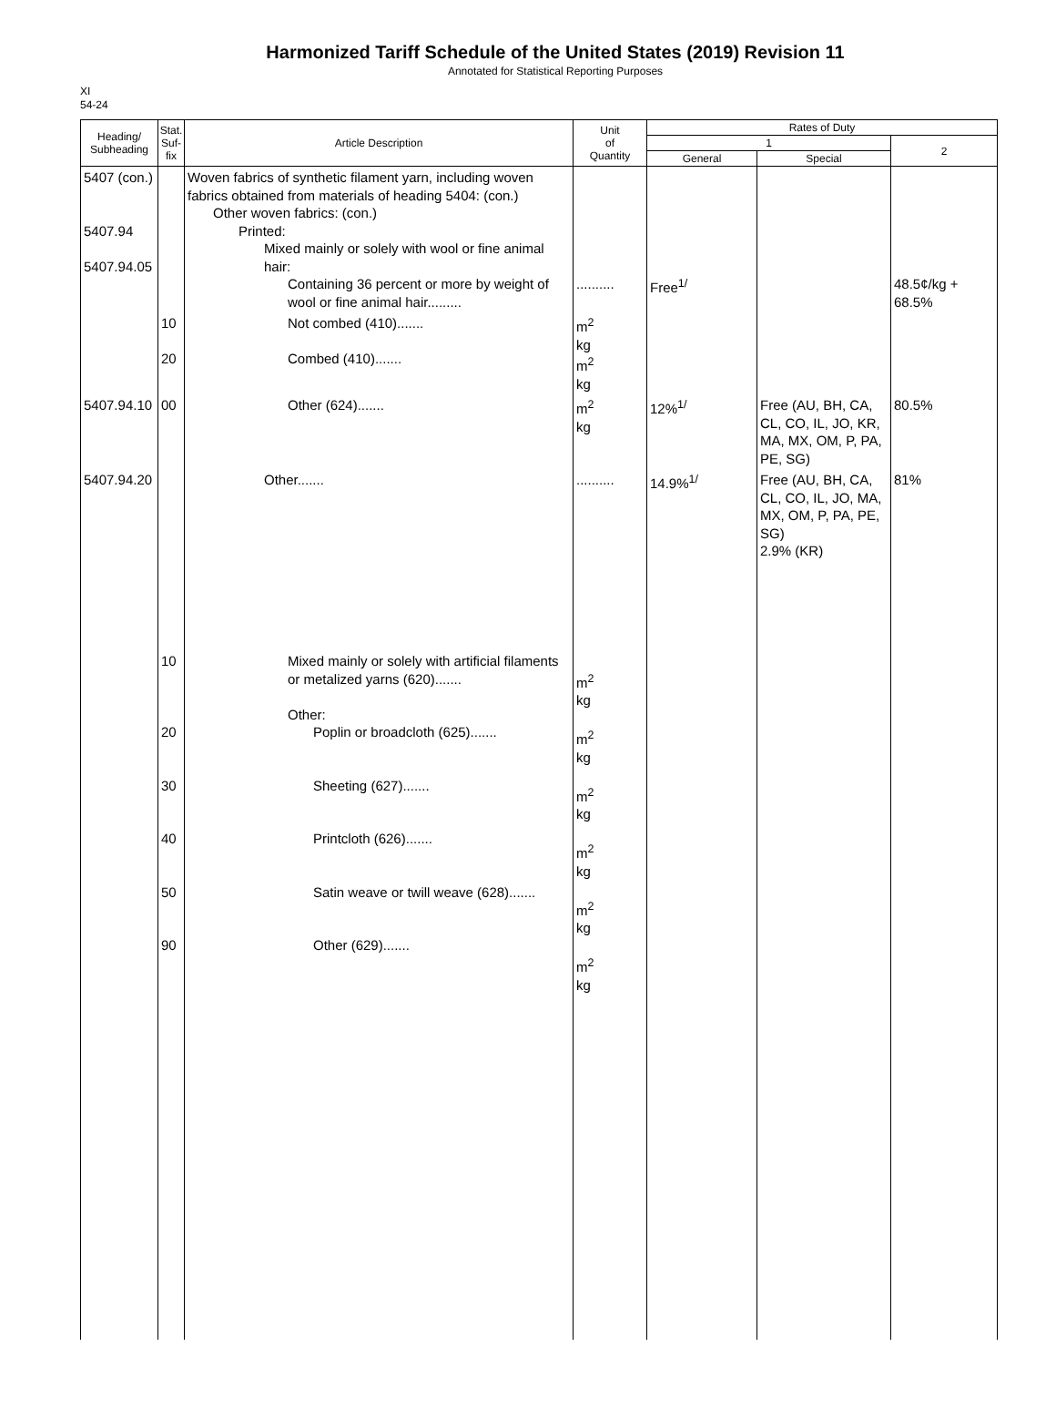Harmonized Tariff Schedule of the United States (2019) Revision 11
Annotated for Statistical Reporting Purposes
XI
54-24
| Heading/ Subheading | Stat. Suf- fix | Article Description | Unit of Quantity | Rates of Duty | | |
| --- | --- | --- | --- | --- | --- | --- |
| | | | | 1 | | 2 |
| | | | | General | Special | |
| 5407 (con.) 5407.94 5407.94.05 | | Woven fabrics of synthetic filament yarn, including woven fabrics obtained from materials of heading 5404: (con.) Other woven fabrics: (con.) Printed: Mixed mainly or solely with wool or fine animal hair: Containing 36 percent or more by weight of wool or fine animal hair......... | .......... | Free<sup>1/</sup> | | 48.5¢/kg + 68.5% |
| | 10 20 | Not combed (410)....... Combed (410)....... | m<sup>2</sup> kg m<sup>2</sup> kg | | | |
| 5407.94.10 | 00 | Other (624)....... | m<sup>2</sup> kg | 12%<sup>1/</sup> | Free (AU, BH, CA, CL, CO, IL, JO, KR, MA, MX, OM, P, PA, PE, SG) | 80.5% |
| 5407.94.20 | | Other....... | .......... | 14.9%<sup>1/</sup> | Free (AU, BH, CA, CL, CO, IL, JO, MA, MX, OM, P, PA, PE, SG) 2.9% (KR) | 81% |
| | 10 20 30 40 50 90 | Mixed mainly or solely with artificial filaments or metalized yarns (620)....... Other: Poplin or broadcloth (625)....... Sheeting (627)....... Printcloth (626)....... Satin weave or twill weave (628)....... Other (629)....... | m<sup>2</sup> kg m<sup>2</sup> kg m<sup>2</sup> kg m<sup>2</sup> kg m<sup>2</sup> kg m<sup>2</sup> kg | | | |